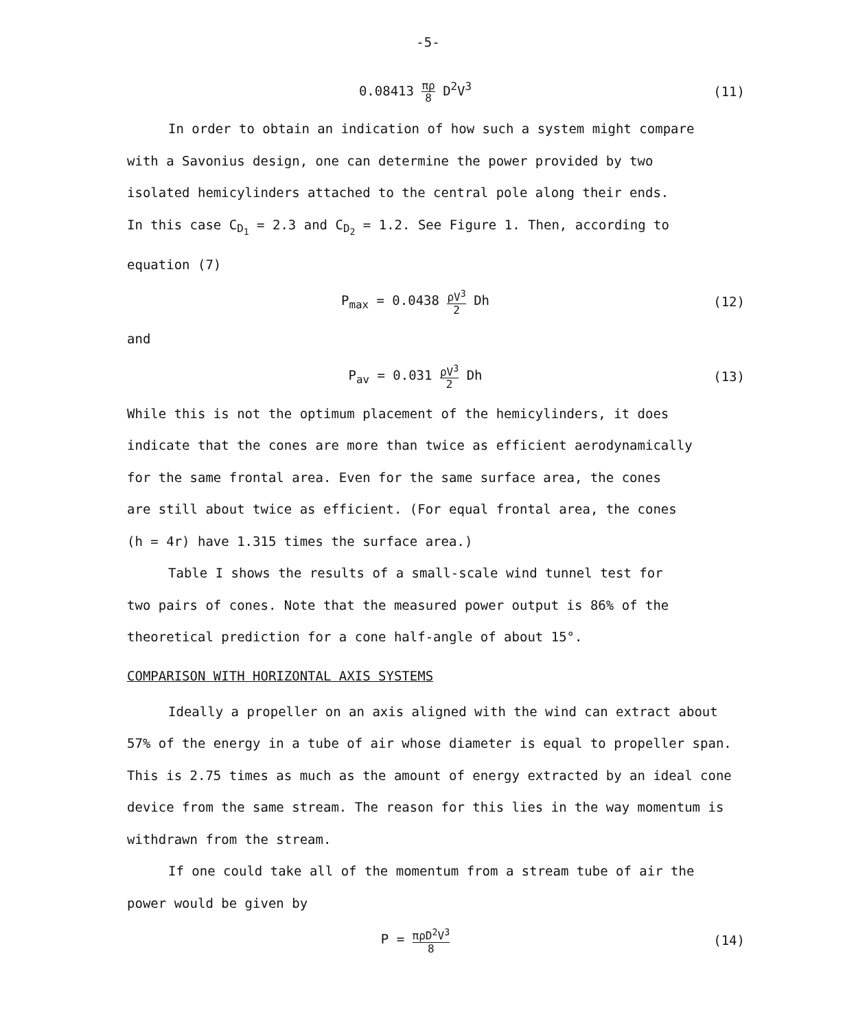-5-
0.08413 πρ 8 D<sup>2</sup>V<sup>3</sup> (11)
In order to obtain an indication of how such a system might compare
with a Savonius design, one can determine the power provided by two
isolated hemicylinders attached to the central pole along their ends.
In this case C<sub>D<sub>1</sub></sub> = 2.3 and C<sub>D<sub>2</sub></sub> = 1.2. See Figure 1. Then, according to
equation (7)
P<sub>max</sub> = 0.0438 ρV<sup>3</sup> 2 Dh (12)
and
P<sub>av</sub> = 0.031 ρV<sup>3</sup> 2 Dh (13)
While this is not the optimum placement of the hemicylinders, it does
indicate that the cones are more than twice as efficient aerodynamically
for the same frontal area. Even for the same surface area, the cones
are still about twice as efficient. (For equal frontal area, the cones
(h = 4r) have 1.315 times the surface area.)
Table I shows the results of a small-scale wind tunnel test for
two pairs of cones. Note that the measured power output is 86% of the
theoretical prediction for a cone half-angle of about 15°.
COMPARISON WITH HORIZONTAL AXIS SYSTEMS
Ideally a propeller on an axis aligned with the wind can extract about
57% of the energy in a tube of air whose diameter is equal to propeller span.
This is 2.75 times as much as the amount of energy extracted by an ideal cone
device from the same stream. The reason for this lies in the way momentum is
withdrawn from the stream.
If one could take all of the momentum from a stream tube of air the
power would be given by
P = πρD<sup>2</sup>V<sup>3</sup> 8
(14)